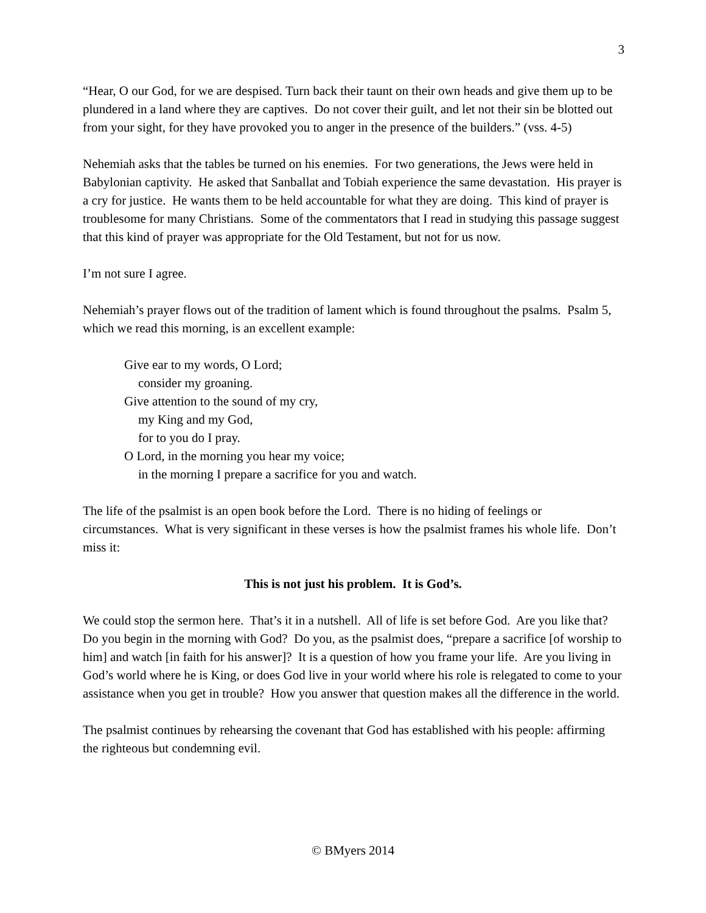3
“Hear, O our God, for we are despised. Turn back their taunt on their own heads and give them up to be plundered in a land where they are captives. Do not cover their guilt, and let not their sin be blotted out from your sight, for they have provoked you to anger in the presence of the builders.” (vss. 4-5)
Nehemiah asks that the tables be turned on his enemies. For two generations, the Jews were held in Babylonian captivity. He asked that Sanballat and Tobiah experience the same devastation. His prayer is a cry for justice. He wants them to be held accountable for what they are doing. This kind of prayer is troublesome for many Christians. Some of the commentators that I read in studying this passage suggest that this kind of prayer was appropriate for the Old Testament, but not for us now.
I’m not sure I agree.
Nehemiah’s prayer flows out of the tradition of lament which is found throughout the psalms. Psalm 5, which we read this morning, is an excellent example:
Give ear to my words, O Lord;
consider my groaning.
Give attention to the sound of my cry,
my King and my God,
for to you do I pray.
O Lord, in the morning you hear my voice;
in the morning I prepare a sacrifice for you and watch.
The life of the psalmist is an open book before the Lord. There is no hiding of feelings or circumstances. What is very significant in these verses is how the psalmist frames his whole life. Don’t miss it:
This is not just his problem. It is God’s.
We could stop the sermon here. That’s it in a nutshell. All of life is set before God. Are you like that? Do you begin in the morning with God? Do you, as the psalmist does, “prepare a sacrifice [of worship to him] and watch [in faith for his answer]? It is a question of how you frame your life. Are you living in God’s world where he is King, or does God live in your world where his role is relegated to come to your assistance when you get in trouble? How you answer that question makes all the difference in the world.
The psalmist continues by rehearsing the covenant that God has established with his people: affirming the righteous but condemning evil.
© BMyers 2014